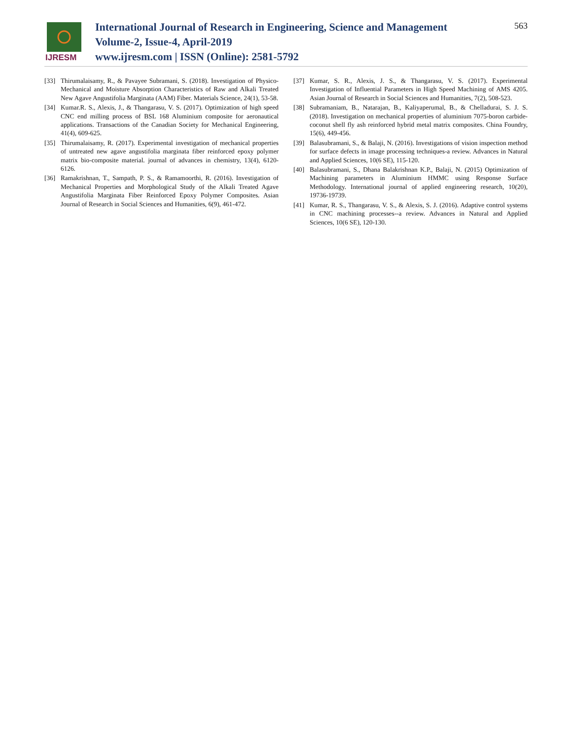IJRESM
International Journal of Research in Engineering, Science and Management
Volume-2, Issue-4, April-2019
www.ijresm.com | ISSN (Online): 2581-5792
563
[33] Thirumalaisamy, R., & Pavayee Subramani, S. (2018). Investigation of Physico-Mechanical and Moisture Absorption Characteristics of Raw and Alkali Treated New Agave Angustifolia Marginata (AAM) Fiber. Materials Science, 24(1), 53-58.
[34] Kumar.R. S., Alexis, J., & Thangarasu, V. S. (2017). Optimization of high speed CNC end milling process of BSL 168 Aluminium composite for aeronautical applications. Transactions of the Canadian Society for Mechanical Engineering, 41(4), 609-625.
[35] Thirumalaisamy, R. (2017). Experimental investigation of mechanical properties of untreated new agave angustifolia marginata fiber reinforced epoxy polymer matrix bio-composite material. journal of advances in chemistry, 13(4), 6120-6126.
[36] Ramakrishnan, T., Sampath, P. S., & Ramamoorthi, R. (2016). Investigation of Mechanical Properties and Morphological Study of the Alkali Treated Agave Angustifolia Marginata Fiber Reinforced Epoxy Polymer Composites. Asian Journal of Research in Social Sciences and Humanities, 6(9), 461-472.
[37] Kumar, S. R., Alexis, J. S., & Thangarasu, V. S. (2017). Experimental Investigation of Influential Parameters in High Speed Machining of AMS 4205. Asian Journal of Research in Social Sciences and Humanities, 7(2), 508-523.
[38] Subramaniam, B., Natarajan, B., Kaliyaperumal, B., & Chelladurai, S. J. S. (2018). Investigation on mechanical properties of aluminium 7075-boron carbide-coconut shell fly ash reinforced hybrid metal matrix composites. China Foundry, 15(6), 449-456.
[39] Balasubramani, S., & Balaji, N. (2016). Investigations of vision inspection method for surface defects in image processing techniques-a review. Advances in Natural and Applied Sciences, 10(6 SE), 115-120.
[40] Balasubramani, S., Dhana Balakrishnan K.P., Balaji, N. (2015) Optimization of Machining parameters in Aluminium HMMC using Response Surface Methodology. International journal of applied engineering research, 10(20), 19736-19739.
[41] Kumar, R. S., Thangarasu, V. S., & Alexis, S. J. (2016). Adaptive control systems in CNC machining processes--a review. Advances in Natural and Applied Sciences, 10(6 SE), 120-130.